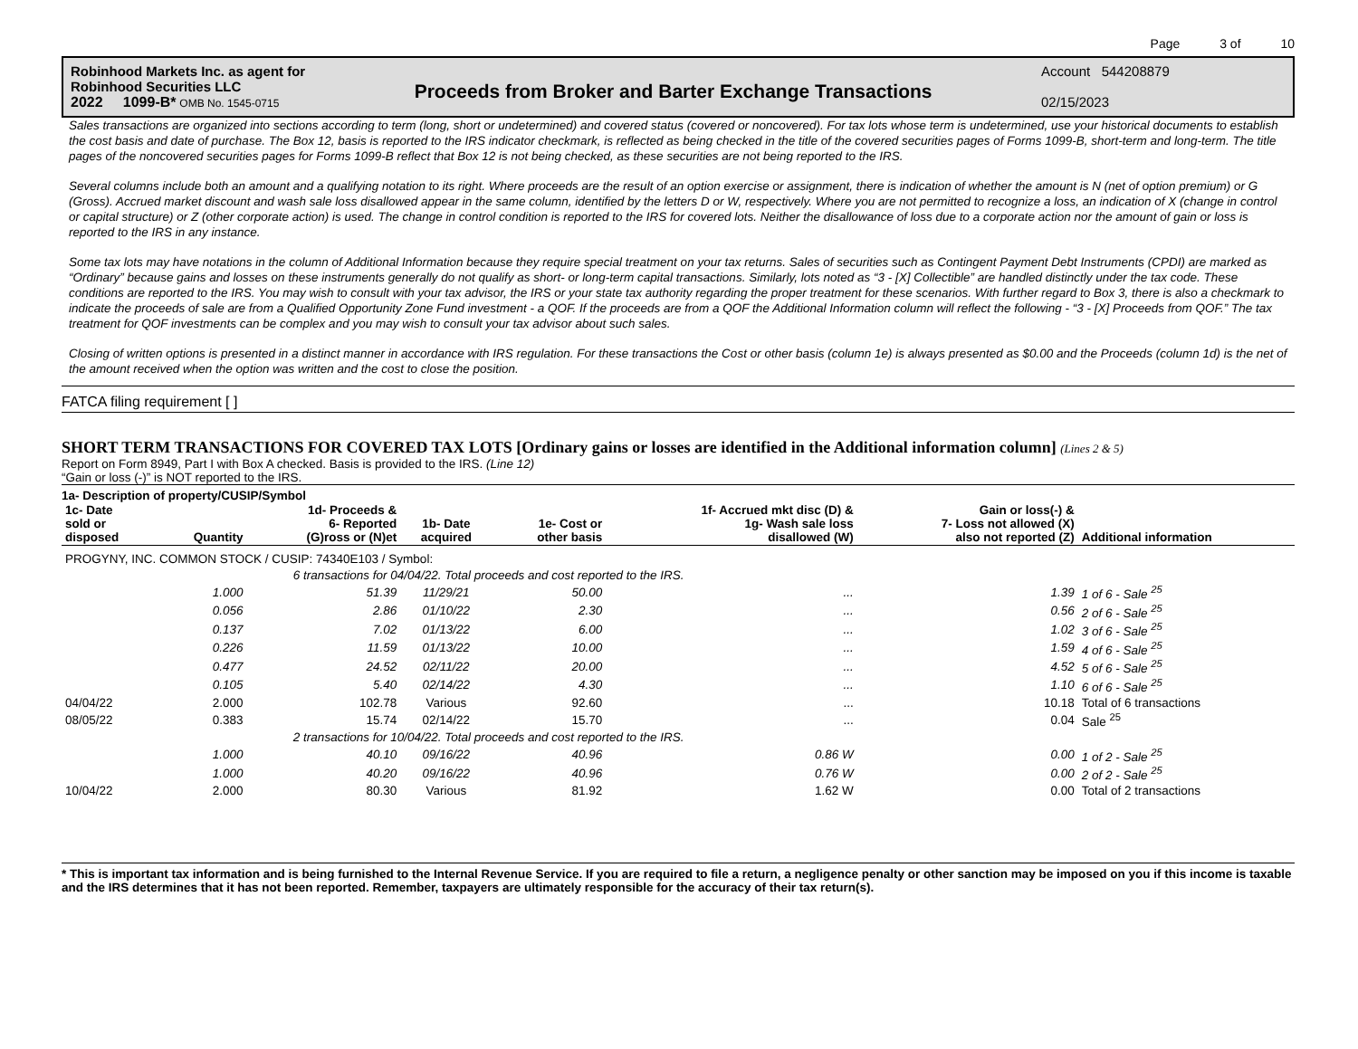Page 3 of 10
Robinhood Markets Inc. as agent for
Robinhood Securities LLC
2022 1099-B* OMB No. 1545-0715
Proceeds from Broker and Barter Exchange Transactions
Account 544208879
02/15/2023
Sales transactions are organized into sections according to term (long, short or undetermined) and covered status (covered or noncovered). For tax lots whose term is undetermined, use your historical documents to establish the cost basis and date of purchase. The Box 12, basis is reported to the IRS indicator checkmark, is reflected as being checked in the title of the covered securities pages of Forms 1099-B, short-term and long-term. The title pages of the noncovered securities pages for Forms 1099-B reflect that Box 12 is not being checked, as these securities are not being reported to the IRS.
Several columns include both an amount and a qualifying notation to its right. Where proceeds are the result of an option exercise or assignment, there is indication of whether the amount is N (net of option premium) or G (Gross). Accrued market discount and wash sale loss disallowed appear in the same column, identified by the letters D or W, respectively. Where you are not permitted to recognize a loss, an indication of X (change in control or capital structure) or Z (other corporate action) is used. The change in control condition is reported to the IRS for covered lots. Neither the disallowance of loss due to a corporate action nor the amount of gain or loss is reported to the IRS in any instance.
Some tax lots may have notations in the column of Additional Information because they require special treatment on your tax returns. Sales of securities such as Contingent Payment Debt Instruments (CPDI) are marked as “Ordinary” because gains and losses on these instruments generally do not qualify as short- or long-term capital transactions. Similarly, lots noted as “3 - [X] Collectible” are handled distinctly under the tax code. These conditions are reported to the IRS. You may wish to consult with your tax advisor, the IRS or your state tax authority regarding the proper treatment for these scenarios. With further regard to Box 3, there is also a checkmark to indicate the proceeds of sale are from a Qualified Opportunity Zone Fund investment - a QOF. If the proceeds are from a QOF the Additional Information column will reflect the following - “3 - [X] Proceeds from QOF.” The tax treatment for QOF investments can be complex and you may wish to consult your tax advisor about such sales.
Closing of written options is presented in a distinct manner in accordance with IRS regulation. For these transactions the Cost or other basis (column 1e) is always presented as $0.00 and the Proceeds (column 1d) is the net of the amount received when the option was written and the cost to close the position.
FATCA filing requirement [ ]
SHORT TERM TRANSACTIONS FOR COVERED TAX LOTS [Ordinary gains or losses are identified in the Additional information column] (Lines 2 & 5)
Report on Form 8949, Part I with Box A checked. Basis is provided to the IRS. (Line 12)
“Gain or loss (-)” is NOT reported to the IRS.
1a- Description of property/CUSIP/Symbol
| 1c- Date sold or disposed | Quantity | 1d- Proceeds & 6- Reported (G)ross or (N)et | 1b- Date acquired | 1e- Cost or other basis | 1f- Accrued mkt disc (D) & 1g- Wash sale loss disallowed (W) | Gain or loss(-) & 7- Loss not allowed (X) also not reported (Z) | Additional information |
| --- | --- | --- | --- | --- | --- | --- | --- |
| PROGYNY, INC. COMMON STOCK / CUSIP: 74340E103 / Symbol: | | | | | | | |
| | 6 transactions for 04/04/22. Total proceeds and cost reported to the IRS. | | | | | | |
| | 1.000 | 51.39 | 11/29/21 | 50.00 | ... | 1.39 | 1 of 6 - Sale <sup>25</sup> |
| | 0.056 | 2.86 | 01/10/22 | 2.30 | ... | 0.56 | 2 of 6 - Sale <sup>25</sup> |
| | 0.137 | 7.02 | 01/13/22 | 6.00 | ... | 1.02 | 3 of 6 - Sale <sup>25</sup> |
| | 0.226 | 11.59 | 01/13/22 | 10.00 | ... | 1.59 | 4 of 6 - Sale <sup>25</sup> |
| | 0.477 | 24.52 | 02/11/22 | 20.00 | ... | 4.52 | 5 of 6 - Sale <sup>25</sup> |
| | 0.105 | 5.40 | 02/14/22 | 4.30 | ... | 1.10 | 6 of 6 - Sale <sup>25</sup> |
| 04/04/22 | 2.000 | 102.78 | Various | 92.60 | ... | 10.18 | Total of 6 transactions |
| 08/05/22 | 0.383 | 15.74 | 02/14/22 | 15.70 | ... | 0.04 | Sale <sup>25</sup> |
| | 2 transactions for 10/04/22. Total proceeds and cost reported to the IRS. | | | | | | |
| | 1.000 | 40.10 | 09/16/22 | 40.96 | 0.86 W | 0.00 | 1 of 2 - Sale <sup>25</sup> |
| | 1.000 | 40.20 | 09/16/22 | 40.96 | 0.76 W | 0.00 | 2 of 2 - Sale <sup>25</sup> |
| 10/04/22 | 2.000 | 80.30 | Various | 81.92 | 1.62 W | 0.00 | Total of 2 transactions |
* This is important tax information and is being furnished to the Internal Revenue Service. If you are required to file a return, a negligence penalty or other sanction may be imposed on you if this income is taxable and the IRS determines that it has not been reported. Remember, taxpayers are ultimately responsible for the accuracy of their tax return(s).